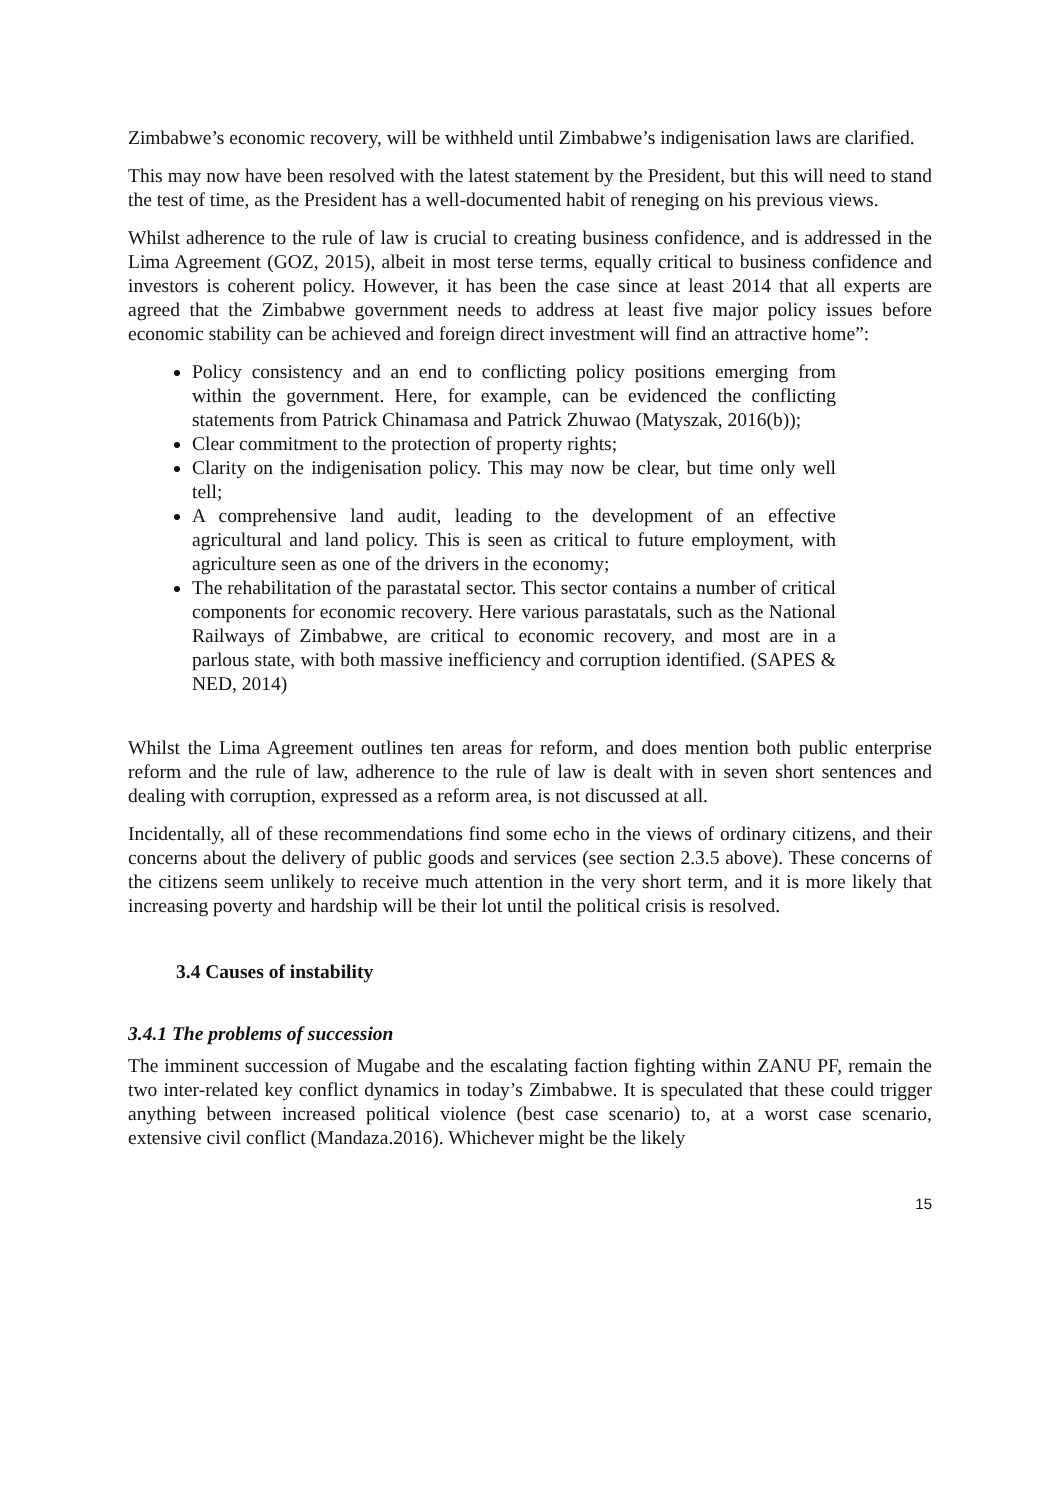Zimbabwe’s economic recovery, will be withheld until Zimbabwe’s indigenisation laws are clarified.
This may now have been resolved with the latest statement by the President, but this will need to stand the test of time, as the President has a well-documented habit of reneging on his previous views.
Whilst adherence to the rule of law is crucial to creating business confidence, and is addressed in the Lima Agreement (GOZ, 2015), albeit in most terse terms, equally critical to business confidence and investors is coherent policy. However, it has been the case since at least 2014 that all experts are agreed that the Zimbabwe government needs to address at least five major policy issues before economic stability can be achieved and foreign direct investment will find an attractive home”:
Policy consistency and an end to conflicting policy positions emerging from within the government. Here, for example, can be evidenced the conflicting statements from Patrick Chinamasa and Patrick Zhuwao (Matyszak, 2016(b));
Clear commitment to the protection of property rights;
Clarity on the indigenisation policy. This may now be clear, but time only well tell;
A comprehensive land audit, leading to the development of an effective agricultural and land policy. This is seen as critical to future employment, with agriculture seen as one of the drivers in the economy;
The rehabilitation of the parastatal sector. This sector contains a number of critical components for economic recovery. Here various parastatals, such as the National Railways of Zimbabwe, are critical to economic recovery, and most are in a parlous state, with both massive inefficiency and corruption identified. (SAPES & NED, 2014)
Whilst the Lima Agreement outlines ten areas for reform, and does mention both public enterprise reform and the rule of law, adherence to the rule of law is dealt with in seven short sentences and dealing with corruption, expressed as a reform area, is not discussed at all.
Incidentally, all of these recommendations find some echo in the views of ordinary citizens, and their concerns about the delivery of public goods and services (see section 2.3.5 above). These concerns of the citizens seem unlikely to receive much attention in the very short term, and it is more likely that increasing poverty and hardship will be their lot until the political crisis is resolved.
3.4 Causes of instability
3.4.1 The problems of succession
The imminent succession of Mugabe and the escalating faction fighting within ZANU PF, remain the two inter-related key conflict dynamics in today’s Zimbabwe. It is speculated that these could trigger anything between increased political violence (best case scenario) to, at a worst case scenario, extensive civil conflict (Mandaza.2016). Whichever might be the likely
15